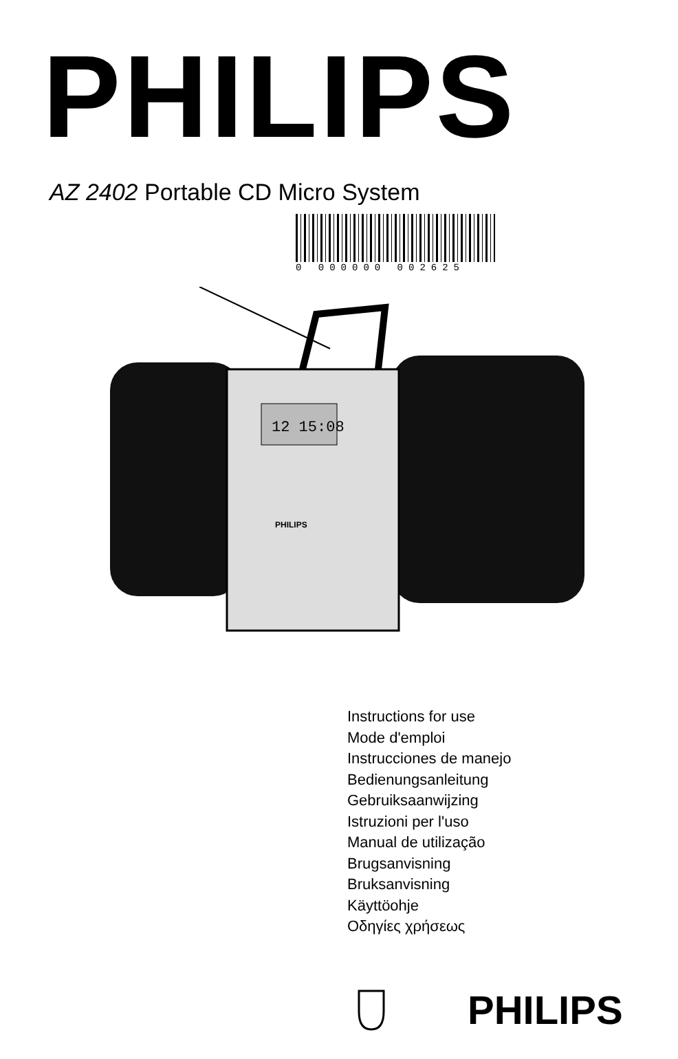PHILIPS
AZ 2402 Portable CD Micro System
0 000000 002625
12 15:08
PHILIPS
Instructions for use
Mode d'emploi
Instrucciones de manejo
Bedienungsanleitung
Gebruiksaanwijzing
Istruzioni per l'uso
Manual de utilização
Brugsanvisning
Bruksanvisning
Käyttöohje
Οδηγίες χρήσεως
PHILIPS